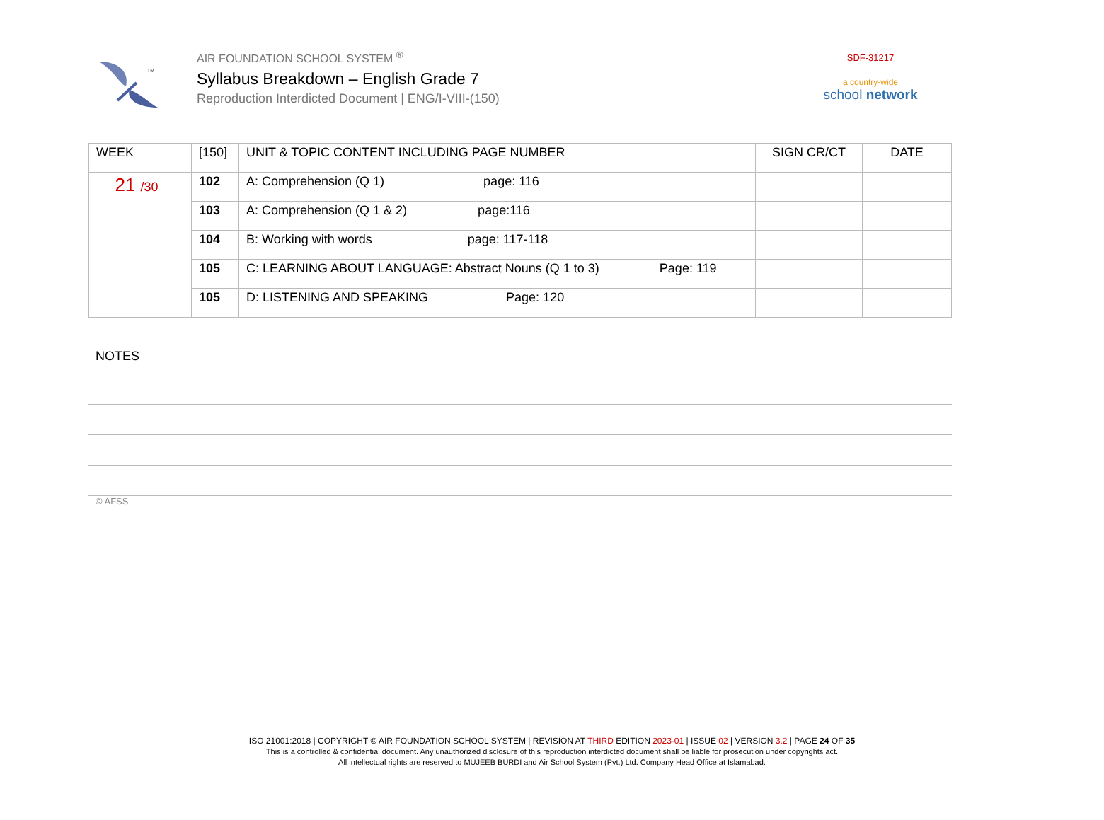TM
AIR FOUNDATION SCHOOL SYSTEM <sup>®</sup>
Syllabus Breakdown – English Grade 7
Reproduction Interdicted Document | ENG/I-VIII-(150)
SDF-31217
a country-wide
school network
| WEEK | [150] | UNIT & TOPIC CONTENT INCLUDING PAGE NUMBER | SIGN CR/CT | DATE |
| --- | --- | --- | --- | --- |
| 21 /30 | 102 | A: Comprehension (Q 1) page: 116 | | |
| | 103 | A: Comprehension (Q 1 & 2) page:116 | | |
| | 104 | B: Working with words page: 117-118 | | |
| | 105 | C: LEARNING ABOUT LANGUAGE: Abstract Nouns (Q 1 to 3) Page: 119 | | |
| | 105 | D: LISTENING AND SPEAKING Page: 120 | | |
NOTES
© AFSS
ISO 21001:2018 | COPYRIGHT © AIR FOUNDATION SCHOOL SYSTEM | REVISION AT THIRD EDITION 2023-01 | ISSUE 02 | VERSION 3.2 | PAGE 24 OF 35
This is a controlled & confidential document. Any unauthorized disclosure of this reproduction interdicted document shall be liable for prosecution under copyrights act.
All intellectual rights are reserved to MUJEEB BURDI and Air School System (Pvt.) Ltd. Company Head Office at Islamabad.